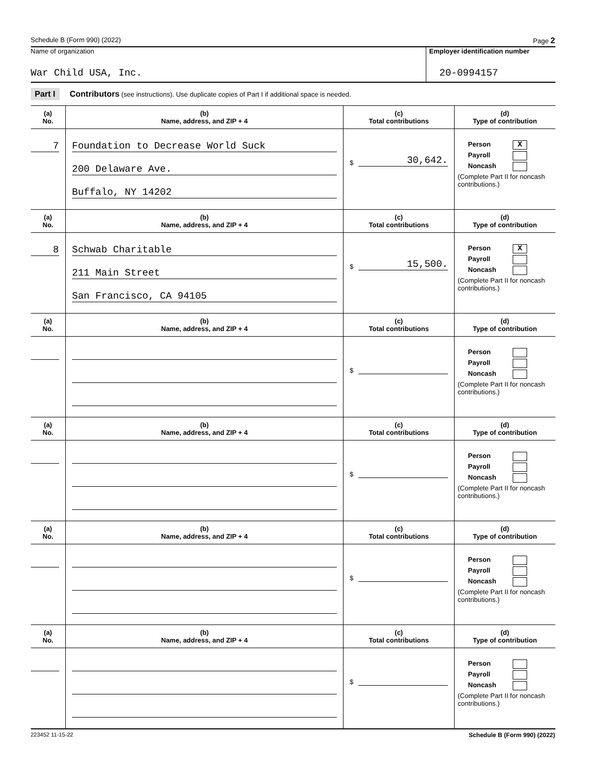Schedule B (Form 990) (2022) Page 2
Name of organization
War Child USA, Inc.
Employer identification number
20-0994157
Part I Contributors (see instructions). Use duplicate copies of Part I if additional space is needed.
| (a) No. | (b) Name, address, and ZIP + 4 | (c) Total contributions | (d) Type of contribution |
| --- | --- | --- | --- |
| 7 | Foundation to Decrease World Suck 200 Delaware Ave. Buffalo, NY 14202 | $ 30,642. | Person X Payroll Noncash (Complete Part II for noncash contributions.) |
| (a) No. | (b) Name, address, and ZIP + 4 | (c) Total contributions | (d) Type of contribution |
| 8 | Schwab Charitable 211 Main Street San Francisco, CA 94105 | $ 15,500. | Person X Payroll Noncash (Complete Part II for noncash contributions.) |
| (a) No. | (b) Name, address, and ZIP + 4 | (c) Total contributions | (d) Type of contribution |
| | | $ | Person Payroll Noncash (Complete Part II for noncash contributions.) |
| (a) No. | (b) Name, address, and ZIP + 4 | (c) Total contributions | (d) Type of contribution |
| | | $ | Person Payroll Noncash (Complete Part II for noncash contributions.) |
| (a) No. | (b) Name, address, and ZIP + 4 | (c) Total contributions | (d) Type of contribution |
| | | $ | Person Payroll Noncash (Complete Part II for noncash contributions.) |
| (a) No. | (b) Name, address, and ZIP + 4 | (c) Total contributions | (d) Type of contribution |
| | | $ | Person Payroll Noncash (Complete Part II for noncash contributions.) |
223452 11-15-22 Schedule B (Form 990) (2022)